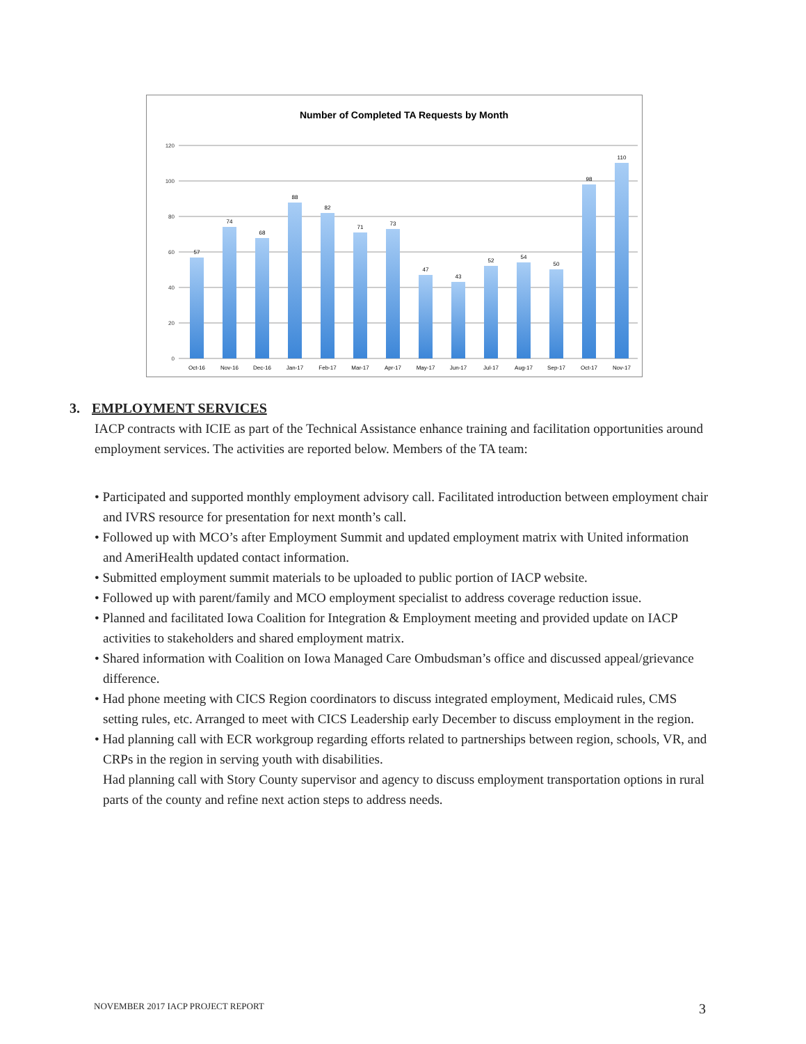Number of Completed TA Requests by Month
120
100
80
60
40
20
0
57
74
68
88
82
71
73
47
43
52
54
50
98
110
Oct-16
Nov-16
Dec-16
Jan-17
Feb-17
Mar-17
Apr-17
May-17
Jun-17
Jul-17
Aug-17
Sep-17
Oct-17
Nov-17
3. EMPLOYMENT SERVICES
IACP contracts with ICIE as part of the Technical Assistance enhance training and facilitation opportunities around employment services. The activities are reported below. Members of the TA team:
• Participated and supported monthly employment advisory call. Facilitated introduction between employment chair and IVRS resource for presentation for next month’s call.
• Followed up with MCO’s after Employment Summit and updated employment matrix with United information and AmeriHealth updated contact information.
• Submitted employment summit materials to be uploaded to public portion of IACP website.
• Followed up with parent/family and MCO employment specialist to address coverage reduction issue.
• Planned and facilitated Iowa Coalition for Integration & Employment meeting and provided update on IACP activities to stakeholders and shared employment matrix.
• Shared information with Coalition on Iowa Managed Care Ombudsman’s office and discussed appeal/grievance difference.
• Had phone meeting with CICS Region coordinators to discuss integrated employment, Medicaid rules, CMS setting rules, etc. Arranged to meet with CICS Leadership early December to discuss employment in the region.
• Had planning call with ECR workgroup regarding efforts related to partnerships between region, schools, VR, and CRPs in the region in serving youth with disabilities.
Had planning call with Story County supervisor and agency to discuss employment transportation options in rural parts of the county and refine next action steps to address needs.
NOVEMBER 2017 IACP PROJECT REPORT 3